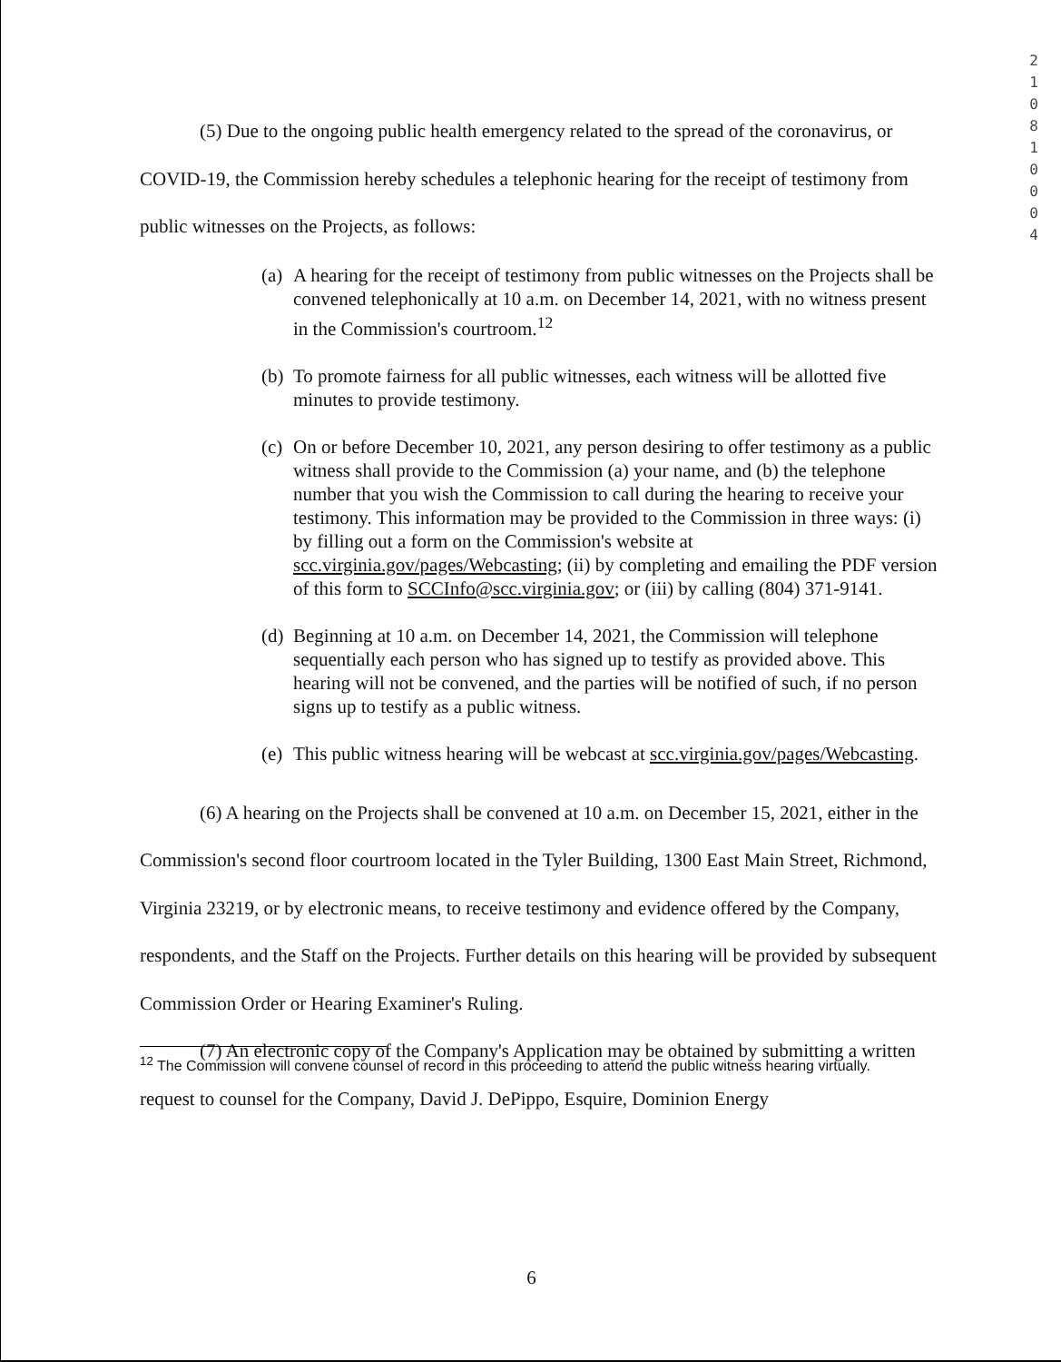2 1 0 8 1 0 0 0 4
(5) Due to the ongoing public health emergency related to the spread of the coronavirus, or COVID-19, the Commission hereby schedules a telephonic hearing for the receipt of testimony from public witnesses on the Projects, as follows:
(a) A hearing for the receipt of testimony from public witnesses on the Projects shall be convened telephonically at 10 a.m. on December 14, 2021, with no witness present in the Commission's courtroom.<sup>12</sup>
(b) To promote fairness for all public witnesses, each witness will be allotted five minutes to provide testimony.
(c) On or before December 10, 2021, any person desiring to offer testimony as a public witness shall provide to the Commission (a) your name, and (b) the telephone number that you wish the Commission to call during the hearing to receive your testimony. This information may be provided to the Commission in three ways: (i) by filling out a form on the Commission's website at scc.virginia.gov/pages/Webcasting; (ii) by completing and emailing the PDF version of this form to SCCInfo@scc.virginia.gov; or (iii) by calling (804) 371-9141.
(d) Beginning at 10 a.m. on December 14, 2021, the Commission will telephone sequentially each person who has signed up to testify as provided above. This hearing will not be convened, and the parties will be notified of such, if no person signs up to testify as a public witness.
(e) This public witness hearing will be webcast at scc.virginia.gov/pages/Webcasting.
(6) A hearing on the Projects shall be convened at 10 a.m. on December 15, 2021, either in the Commission's second floor courtroom located in the Tyler Building, 1300 East Main Street, Richmond, Virginia 23219, or by electronic means, to receive testimony and evidence offered by the Company, respondents, and the Staff on the Projects. Further details on this hearing will be provided by subsequent Commission Order or Hearing Examiner's Ruling.
(7) An electronic copy of the Company's Application may be obtained by submitting a written request to counsel for the Company, David J. DePippo, Esquire, Dominion Energy
<sup>12</sup> The Commission will convene counsel of record in this proceeding to attend the public witness hearing virtually.
6